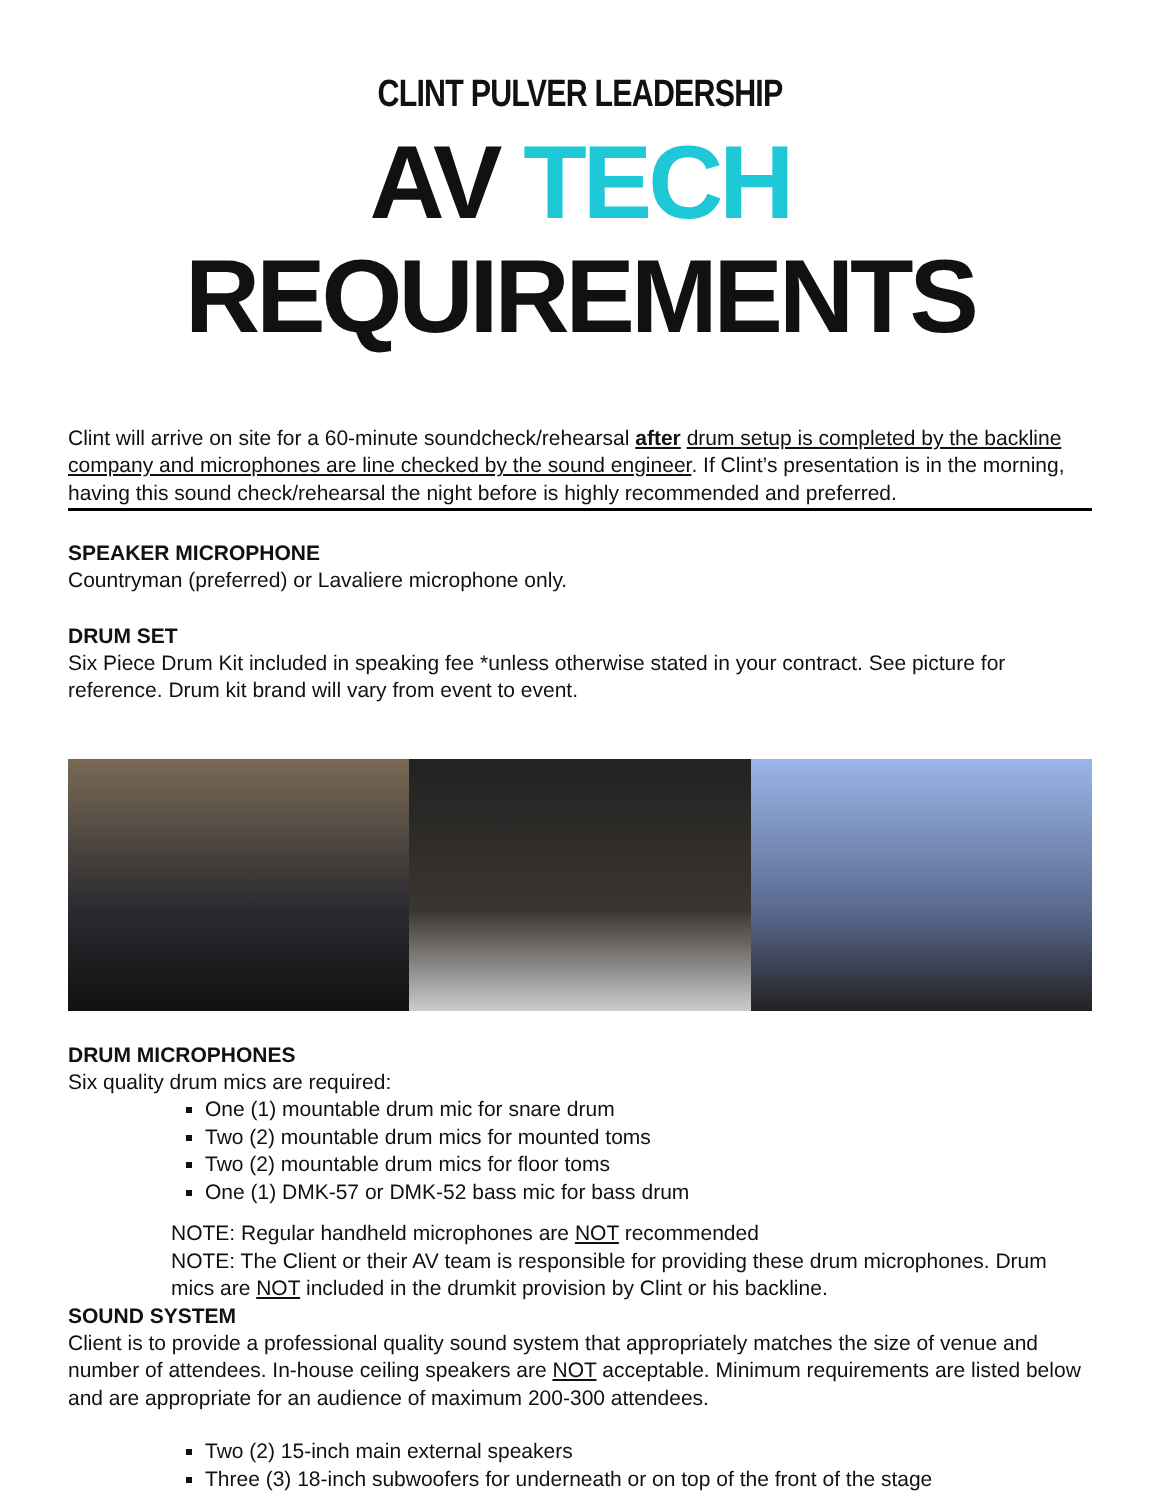CLINT PULVER LEADERSHIP
AV TECH REQUIREMENTS
Clint will arrive on site for a 60-minute soundcheck/rehearsal after drum setup is completed by the backline company and microphones are line checked by the sound engineer. If Clint’s presentation is in the morning, having this sound check/rehearsal the night before is highly recommended and preferred.
SPEAKER MICROPHONE
Countryman (preferred) or Lavaliere microphone only.
DRUM SET
Six Piece Drum Kit included in speaking fee *unless otherwise stated in your contract. See picture for reference. Drum kit brand will vary from event to event.
DRUM MICROPHONES
Six quality drum mics are required:
One (1) mountable drum mic for snare drum
Two (2) mountable drum mics for mounted toms
Two (2) mountable drum mics for floor toms
One (1) DMK-57 or DMK-52 bass mic for bass drum
NOTE: Regular handheld microphones are NOT recommended
NOTE: The Client or their AV team is responsible for providing these drum microphones. Drum mics are NOT included in the drumkit provision by Clint or his backline.
SOUND SYSTEM
Client is to provide a professional quality sound system that appropriately matches the size of venue and number of attendees. In-house ceiling speakers are NOT acceptable. Minimum requirements are listed below and are appropriate for an audience of maximum 200-300 attendees.
Two (2) 15-inch main external speakers
Three (3) 18-inch subwoofers for underneath or on top of the front of the stage